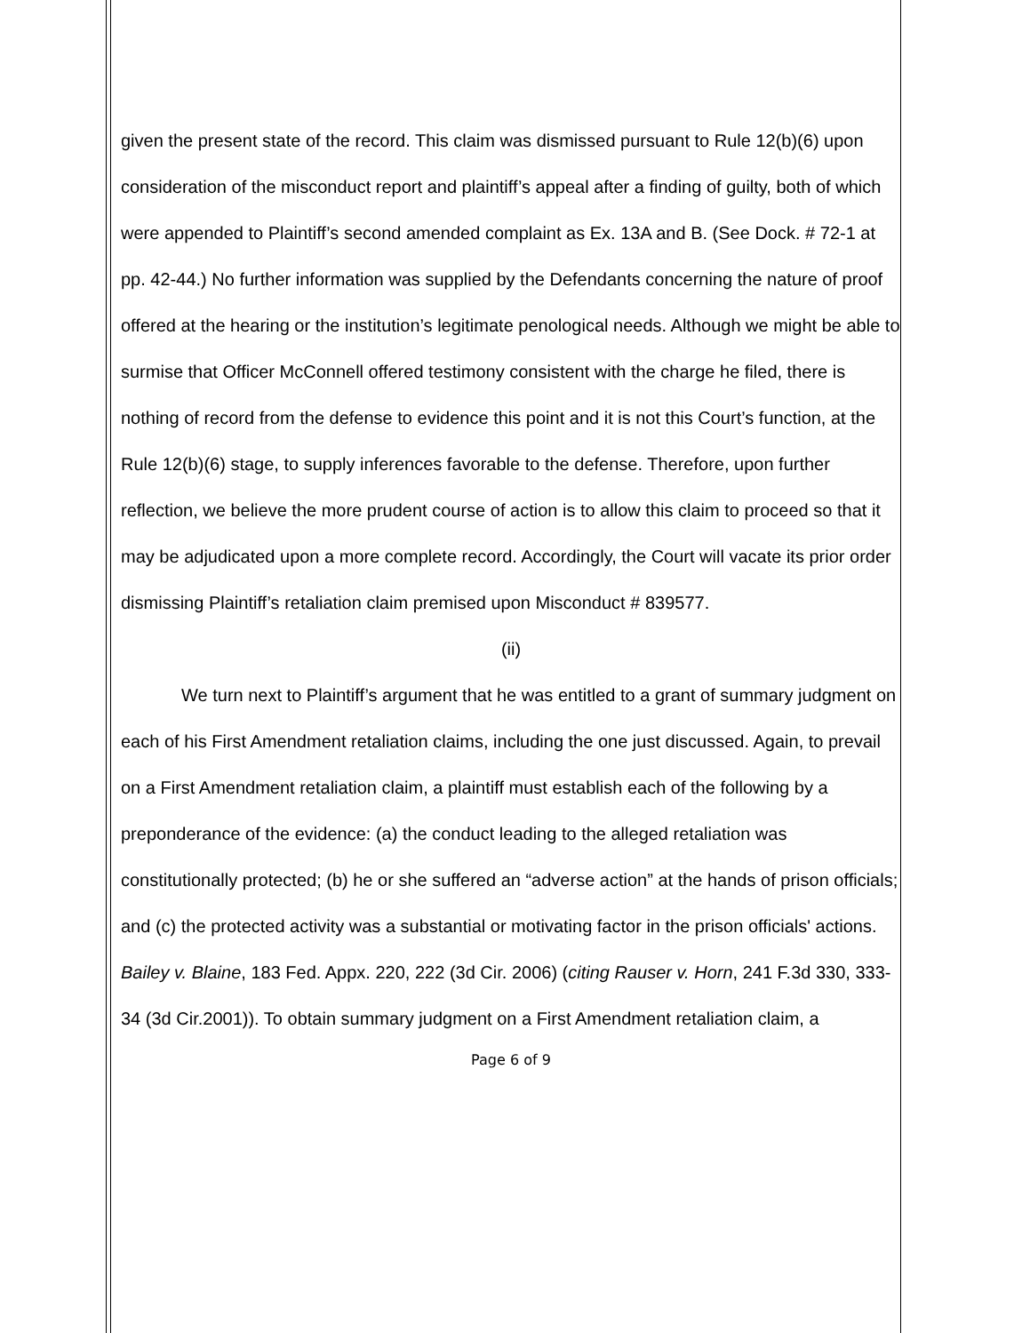given the present state of the record. This claim was dismissed pursuant to Rule 12(b)(6) upon consideration of the misconduct report and plaintiff’s appeal after a finding of guilty, both of which were appended to Plaintiff’s second amended complaint as Ex. 13A and B. (See Dock. # 72-1 at pp. 42-44.) No further information was supplied by the Defendants concerning the nature of proof offered at the hearing or the institution’s legitimate penological needs. Although we might be able to surmise that Officer McConnell offered testimony consistent with the charge he filed, there is nothing of record from the defense to evidence this point and it is not this Court’s function, at the Rule 12(b)(6) stage, to supply inferences favorable to the defense. Therefore, upon further reflection, we believe the more prudent course of action is to allow this claim to proceed so that it may be adjudicated upon a more complete record. Accordingly, the Court will vacate its prior order dismissing Plaintiff’s retaliation claim premised upon Misconduct # 839577.
(ii)
We turn next to Plaintiff’s argument that he was entitled to a grant of summary judgment on each of his First Amendment retaliation claims, including the one just discussed. Again, to prevail on a First Amendment retaliation claim, a plaintiff must establish each of the following by a preponderance of the evidence: (a) the conduct leading to the alleged retaliation was constitutionally protected; (b) he or she suffered an “adverse action” at the hands of prison officials; and (c) the protected activity was a substantial or motivating factor in the prison officials' actions. Bailey v. Blaine, 183 Fed. Appx. 220, 222 (3d Cir. 2006) (citing Rauser v. Horn, 241 F.3d 330, 333-34 (3d Cir.2001)). To obtain summary judgment on a First Amendment retaliation claim, a
Page 6 of 9